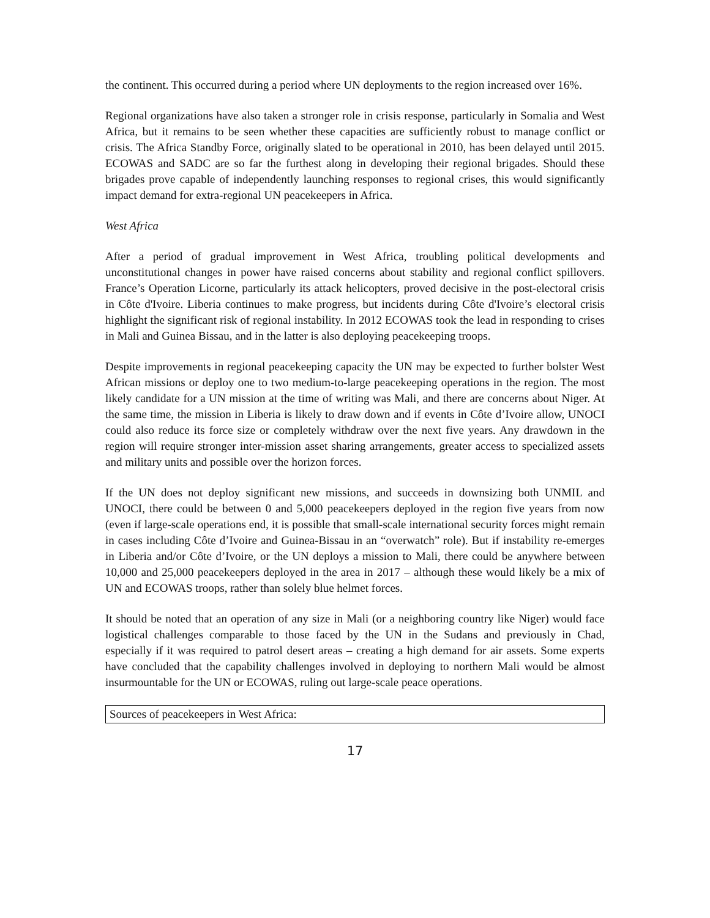the continent. This occurred during a period where UN deployments to the region increased over 16%.
Regional organizations have also taken a stronger role in crisis response, particularly in Somalia and West Africa, but it remains to be seen whether these capacities are sufficiently robust to manage conflict or crisis. The Africa Standby Force, originally slated to be operational in 2010, has been delayed until 2015. ECOWAS and SADC are so far the furthest along in developing their regional brigades. Should these brigades prove capable of independently launching responses to regional crises, this would significantly impact demand for extra-regional UN peacekeepers in Africa.
West Africa
After a period of gradual improvement in West Africa, troubling political developments and unconstitutional changes in power have raised concerns about stability and regional conflict spillovers. France’s Operation Licorne, particularly its attack helicopters, proved decisive in the post-electoral crisis in Côte d'Ivoire. Liberia continues to make progress, but incidents during Côte d'Ivoire’s electoral crisis highlight the significant risk of regional instability. In 2012 ECOWAS took the lead in responding to crises in Mali and Guinea Bissau, and in the latter is also deploying peacekeeping troops.
Despite improvements in regional peacekeeping capacity the UN may be expected to further bolster West African missions or deploy one to two medium-to-large peacekeeping operations in the region. The most likely candidate for a UN mission at the time of writing was Mali, and there are concerns about Niger. At the same time, the mission in Liberia is likely to draw down and if events in Côte d’Ivoire allow, UNOCI could also reduce its force size or completely withdraw over the next five years. Any drawdown in the region will require stronger inter-mission asset sharing arrangements, greater access to specialized assets and military units and possible over the horizon forces.
If the UN does not deploy significant new missions, and succeeds in downsizing both UNMIL and UNOCI, there could be between 0 and 5,000 peacekeepers deployed in the region five years from now (even if large-scale operations end, it is possible that small-scale international security forces might remain in cases including Côte d’Ivoire and Guinea-Bissau in an “overwatch” role). But if instability re-emerges in Liberia and/or Côte d’Ivoire, or the UN deploys a mission to Mali, there could be anywhere between 10,000 and 25,000 peacekeepers deployed in the area in 2017 – although these would likely be a mix of UN and ECOWAS troops, rather than solely blue helmet forces.
It should be noted that an operation of any size in Mali (or a neighboring country like Niger) would face logistical challenges comparable to those faced by the UN in the Sudans and previously in Chad, especially if it was required to patrol desert areas – creating a high demand for air assets. Some experts have concluded that the capability challenges involved in deploying to northern Mali would be almost insurmountable for the UN or ECOWAS, ruling out large-scale peace operations.
| Sources of peacekeepers in West Africa: |
17